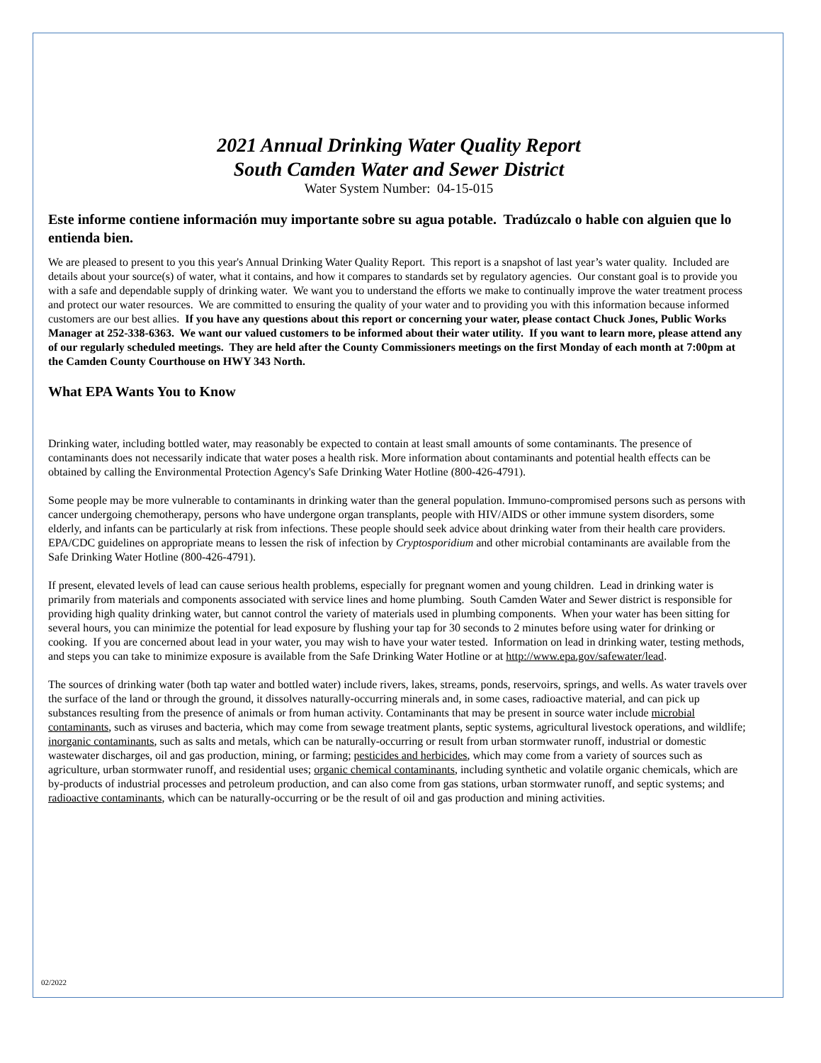2021 Annual Drinking Water Quality Report
South Camden Water and Sewer District
Water System Number: 04-15-015
Este informe contiene información muy importante sobre su agua potable. Tradúzcalo o hable con alguien que lo entienda bien.
We are pleased to present to you this year's Annual Drinking Water Quality Report. This report is a snapshot of last year’s water quality. Included are details about your source(s) of water, what it contains, and how it compares to standards set by regulatory agencies. Our constant goal is to provide you with a safe and dependable supply of drinking water. We want you to understand the efforts we make to continually improve the water treatment process and protect our water resources. We are committed to ensuring the quality of your water and to providing you with this information because informed customers are our best allies. If you have any questions about this report or concerning your water, please contact Chuck Jones, Public Works Manager at 252-338-6363. We want our valued customers to be informed about their water utility. If you want to learn more, please attend any of our regularly scheduled meetings. They are held after the County Commissioners meetings on the first Monday of each month at 7:00pm at the Camden County Courthouse on HWY 343 North.
What EPA Wants You to Know
Drinking water, including bottled water, may reasonably be expected to contain at least small amounts of some contaminants. The presence of contaminants does not necessarily indicate that water poses a health risk. More information about contaminants and potential health effects can be obtained by calling the Environmental Protection Agency's Safe Drinking Water Hotline (800-426-4791).
Some people may be more vulnerable to contaminants in drinking water than the general population. Immuno-compromised persons such as persons with cancer undergoing chemotherapy, persons who have undergone organ transplants, people with HIV/AIDS or other immune system disorders, some elderly, and infants can be particularly at risk from infections. These people should seek advice about drinking water from their health care providers. EPA/CDC guidelines on appropriate means to lessen the risk of infection by Cryptosporidium and other microbial contaminants are available from the Safe Drinking Water Hotline (800-426-4791).
If present, elevated levels of lead can cause serious health problems, especially for pregnant women and young children. Lead in drinking water is primarily from materials and components associated with service lines and home plumbing. South Camden Water and Sewer district is responsible for providing high quality drinking water, but cannot control the variety of materials used in plumbing components. When your water has been sitting for several hours, you can minimize the potential for lead exposure by flushing your tap for 30 seconds to 2 minutes before using water for drinking or cooking. If you are concerned about lead in your water, you may wish to have your water tested. Information on lead in drinking water, testing methods, and steps you can take to minimize exposure is available from the Safe Drinking Water Hotline or at http://www.epa.gov/safewater/lead.
The sources of drinking water (both tap water and bottled water) include rivers, lakes, streams, ponds, reservoirs, springs, and wells. As water travels over the surface of the land or through the ground, it dissolves naturally-occurring minerals and, in some cases, radioactive material, and can pick up substances resulting from the presence of animals or from human activity. Contaminants that may be present in source water include microbial contaminants, such as viruses and bacteria, which may come from sewage treatment plants, septic systems, agricultural livestock operations, and wildlife; inorganic contaminants, such as salts and metals, which can be naturally-occurring or result from urban stormwater runoff, industrial or domestic wastewater discharges, oil and gas production, mining, or farming; pesticides and herbicides, which may come from a variety of sources such as agriculture, urban stormwater runoff, and residential uses; organic chemical contaminants, including synthetic and volatile organic chemicals, which are by-products of industrial processes and petroleum production, and can also come from gas stations, urban stormwater runoff, and septic systems; and radioactive contaminants, which can be naturally-occurring or be the result of oil and gas production and mining activities.
02/2022